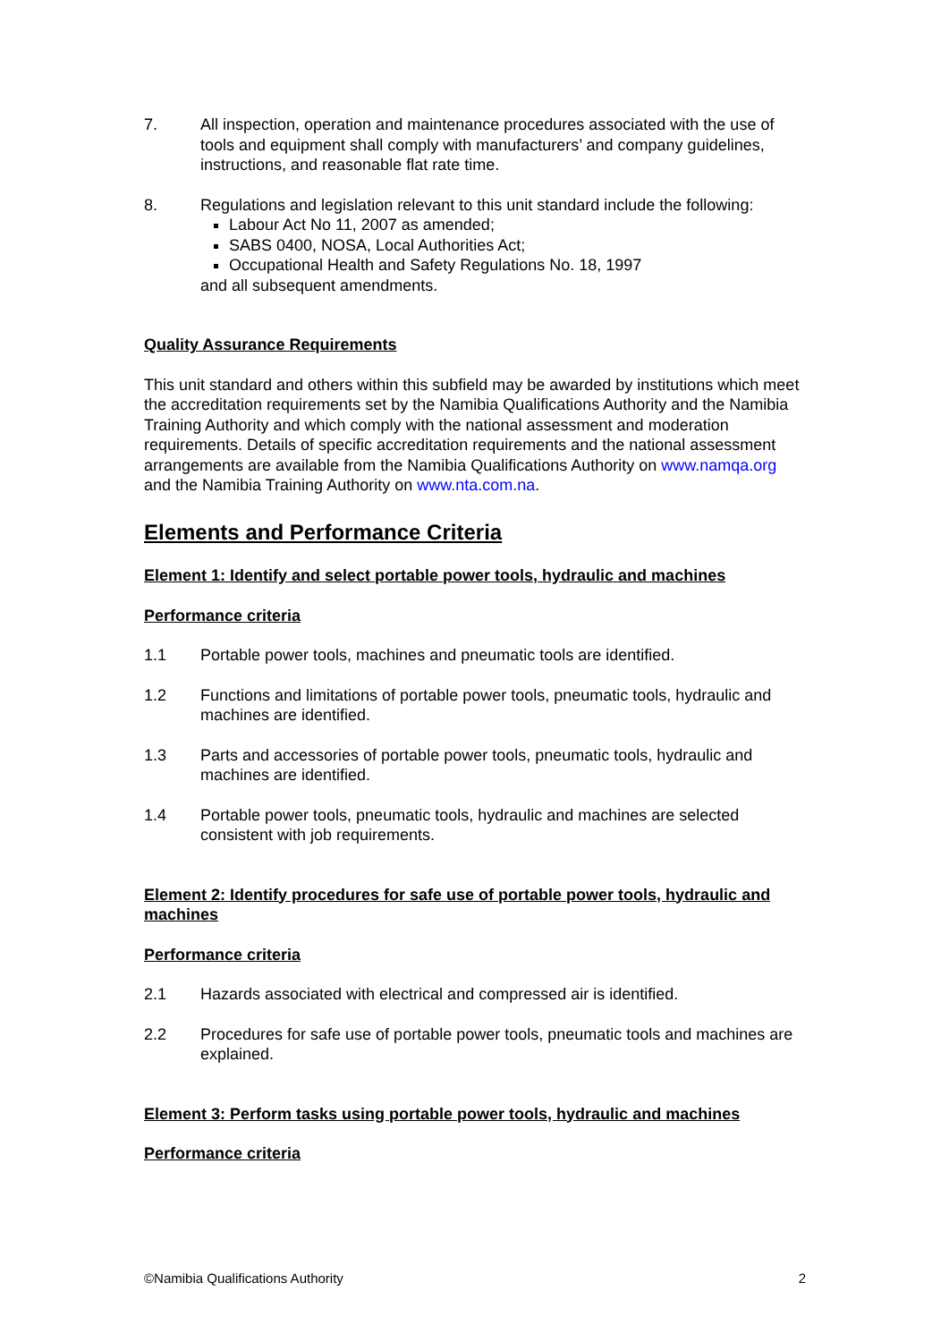7. All inspection, operation and maintenance procedures associated with the use of tools and equipment shall comply with manufacturers’ and company guidelines, instructions, and reasonable flat rate time.
8. Regulations and legislation relevant to this unit standard include the following:
Labour Act No 11, 2007 as amended;
SABS 0400, NOSA, Local Authorities Act;
Occupational Health and Safety Regulations No. 18, 1997
and all subsequent amendments.
Quality Assurance Requirements
This unit standard and others within this subfield may be awarded by institutions which meet the accreditation requirements set by the Namibia Qualifications Authority and the Namibia Training Authority and which comply with the national assessment and moderation requirements. Details of specific accreditation requirements and the national assessment arrangements are available from the Namibia Qualifications Authority on www.namqa.org and the Namibia Training Authority on www.nta.com.na.
Elements and Performance Criteria
Element 1: Identify and select portable power tools, hydraulic and machines
Performance criteria
1.1 Portable power tools, machines and pneumatic tools are identified.
1.2 Functions and limitations of portable power tools, pneumatic tools, hydraulic and machines are identified.
1.3 Parts and accessories of portable power tools, pneumatic tools, hydraulic and machines are identified.
1.4 Portable power tools, pneumatic tools, hydraulic and machines are selected consistent with job requirements.
Element 2: Identify procedures for safe use of portable power tools, hydraulic and machines
Performance criteria
2.1 Hazards associated with electrical and compressed air is identified.
2.2 Procedures for safe use of portable power tools, pneumatic tools and machines are explained.
Element 3: Perform tasks using portable power tools, hydraulic and machines
Performance criteria
©Namibia Qualifications Authority 2